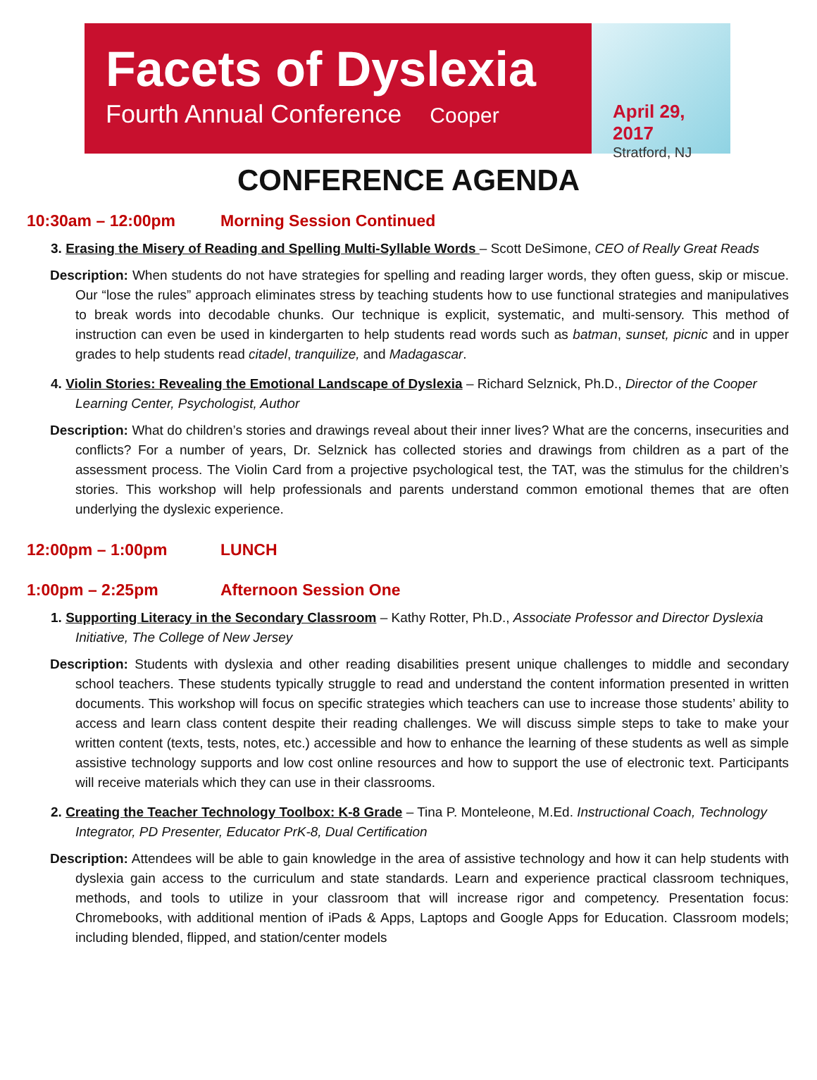Facets of Dyslexia
Fourth Annual Conference Cooper
April 29, 2017
Stratford, NJ
CONFERENCE AGENDA
10:30am – 12:00pm Morning Session Continued
3. Erasing the Misery of Reading and Spelling Multi-Syllable Words – Scott DeSimone, CEO of Really Great Reads
Description: When students do not have strategies for spelling and reading larger words, they often guess, skip or miscue. Our “lose the rules” approach eliminates stress by teaching students how to use functional strategies and manipulatives to break words into decodable chunks. Our technique is explicit, systematic, and multi-sensory. This method of instruction can even be used in kindergarten to help students read words such as batman, sunset, picnic and in upper grades to help students read citadel, tranquilize, and Madagascar.
4. Violin Stories: Revealing the Emotional Landscape of Dyslexia – Richard Selznick, Ph.D., Director of the Cooper Learning Center, Psychologist, Author
Description: What do children’s stories and drawings reveal about their inner lives? What are the concerns, insecurities and conflicts? For a number of years, Dr. Selznick has collected stories and drawings from children as a part of the assessment process. The Violin Card from a projective psychological test, the TAT, was the stimulus for the children’s stories. This workshop will help professionals and parents understand common emotional themes that are often underlying the dyslexic experience.
12:00pm – 1:00pm LUNCH
1:00pm – 2:25pm Afternoon Session One
1. Supporting Literacy in the Secondary Classroom – Kathy Rotter, Ph.D., Associate Professor and Director Dyslexia Initiative, The College of New Jersey
Description: Students with dyslexia and other reading disabilities present unique challenges to middle and secondary school teachers. These students typically struggle to read and understand the content information presented in written documents. This workshop will focus on specific strategies which teachers can use to increase those students’ ability to access and learn class content despite their reading challenges. We will discuss simple steps to take to make your written content (texts, tests, notes, etc.) accessible and how to enhance the learning of these students as well as simple assistive technology supports and low cost online resources and how to support the use of electronic text. Participants will receive materials which they can use in their classrooms.
2. Creating the Teacher Technology Toolbox: K-8 Grade – Tina P. Monteleone, M.Ed. Instructional Coach, Technology Integrator, PD Presenter, Educator PrK-8, Dual Certification
Description: Attendees will be able to gain knowledge in the area of assistive technology and how it can help students with dyslexia gain access to the curriculum and state standards. Learn and experience practical classroom techniques, methods, and tools to utilize in your classroom that will increase rigor and competency. Presentation focus: Chromebooks, with additional mention of iPads & Apps, Laptops and Google Apps for Education. Classroom models; including blended, flipped, and station/center models